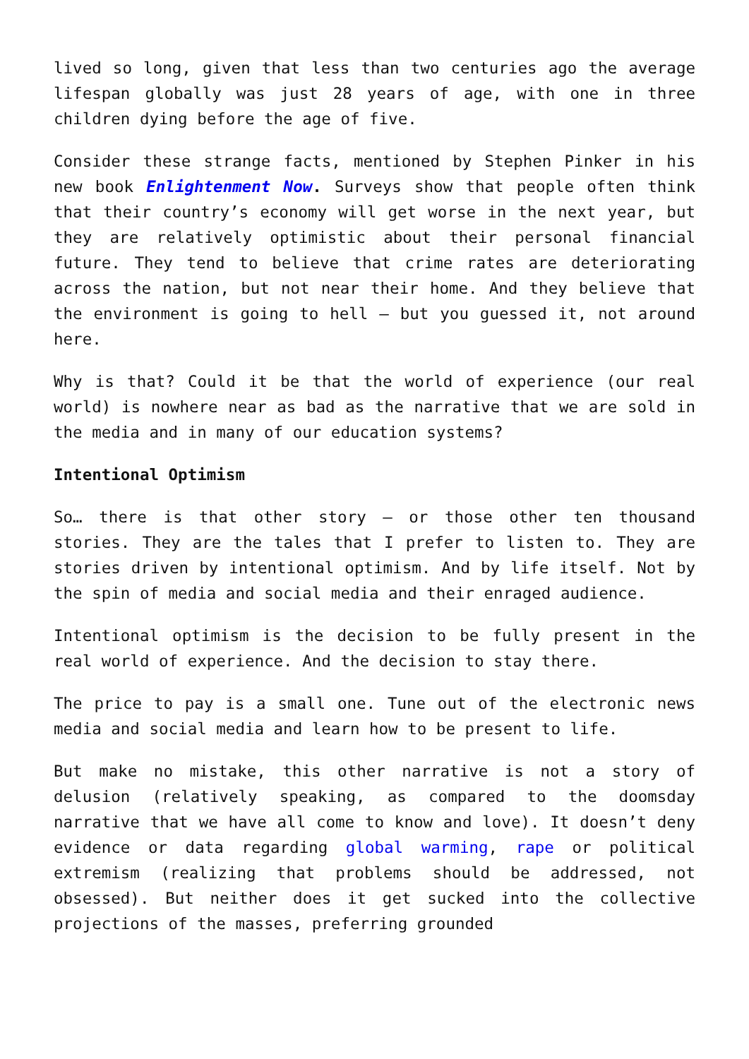lived so long, given that less than two centuries ago the average lifespan globally was just 28 years of age, with one in three children dying before the age of five.
Consider these strange facts, mentioned by Stephen Pinker in his new book Enlightenment Now. Surveys show that people often think that their country’s economy will get worse in the next year, but they are relatively optimistic about their personal financial future. They tend to believe that crime rates are deteriorating across the nation, but not near their home. And they believe that the environment is going to hell – but you guessed it, not around here.
Why is that? Could it be that the world of experience (our real world) is nowhere near as bad as the narrative that we are sold in the media and in many of our education systems?
Intentional Optimism
So… there is that other story – or those other ten thousand stories. They are the tales that I prefer to listen to. They are stories driven by intentional optimism. And by life itself. Not by the spin of media and social media and their enraged audience.
Intentional optimism is the decision to be fully present in the real world of experience. And the decision to stay there.
The price to pay is a small one. Tune out of the electronic news media and social media and learn how to be present to life.
But make no mistake, this other narrative is not a story of delusion (relatively speaking, as compared to the doomsday narrative that we have all come to know and love). It doesn’t deny evidence or data regarding global warming, rape or political extremism (realizing that problems should be addressed, not obsessed). But neither does it get sucked into the collective projections of the masses, preferring grounded